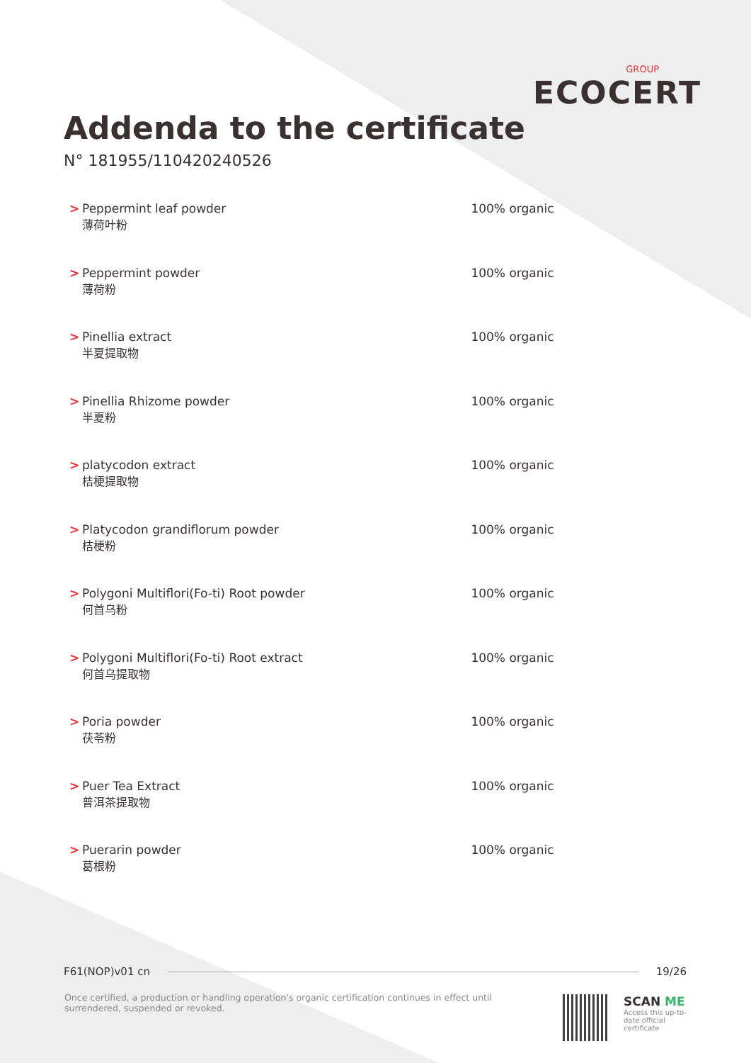GROUP
ECOCERT
Addenda to the certificate
N° 181955/110420240526
| > | Peppermint leaf powder 薄荷叶粉 | 100% organic |
| > | Peppermint powder 薄荷粉 | 100% organic |
| > | Pinellia extract 半夏提取物 | 100% organic |
| > | Pinellia Rhizome powder 半夏粉 | 100% organic |
| > | platycodon extract 桔梗提取物 | 100% organic |
| > | Platycodon grandiflorum powder 桔梗粉 | 100% organic |
| > | Polygoni Multiflori(Fo-ti) Root powder 何首乌粉 | 100% organic |
| > | Polygoni Multiflori(Fo-ti) Root extract 何首乌提取物 | 100% organic |
| > | Poria powder 茯苓粉 | 100% organic |
| > | Puer Tea Extract 普洱茶提取物 | 100% organic |
| > | Puerarin powder 葛根粉 | 100% organic |
F61(NOP)v01 cn 19/26
Once certified, a production or handling operation's organic certification continues in effect until surrendered, suspended or revoked.
SCAN ME
Access this up-to-date official certificate